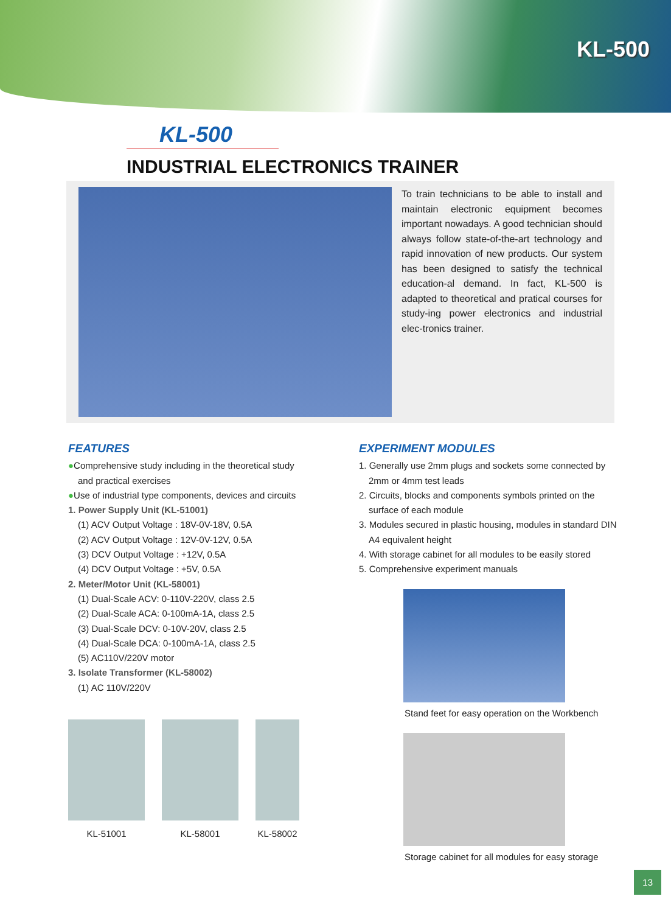KL-500
KL-500
INDUSTRIAL ELECTRONICS TRAINER
To train technicians to be able to install and maintain electronic equipment becomes important nowadays. A good technician should always follow state-of-the-art technology and rapid innovation of new products. Our system has been designed to satisfy the technical education-al demand. In fact, KL-500 is adapted to theoretical and pratical courses for study-ing power electronics and industrial elec-tronics trainer.
FEATURES
●Comprehensive study including in the theoretical study
and practical exercises
●Use of industrial type components, devices and circuits
1. Power Supply Unit (KL-51001)
(1) ACV Output Voltage : 18V-0V-18V, 0.5A
(2) ACV Output Voltage : 12V-0V-12V, 0.5A
(3) DCV Output Voltage : +12V, 0.5A
(4) DCV Output Voltage : +5V, 0.5A
2. Meter/Motor Unit (KL-58001)
(1) Dual-Scale ACV: 0-110V-220V, class 2.5
(2) Dual-Scale ACA: 0-100mA-1A, class 2.5
(3) Dual-Scale DCV: 0-10V-20V, class 2.5
(4) Dual-Scale DCA: 0-100mA-1A, class 2.5
(5) AC110V/220V motor
3. Isolate Transformer (KL-58002)
(1) AC 110V/220V
KL-51001 KL-58001 KL-58002
EXPERIMENT MODULES
1. Generally use 2mm plugs and sockets some connected by
2mm or 4mm test leads
2. Circuits, blocks and components symbols printed on the
surface of each module
3. Modules secured in plastic housing, modules in standard DIN
A4 equivalent height
4. With storage cabinet for all modules to be easily stored
5. Comprehensive experiment manuals
Stand feet for easy operation on the Workbench
Storage cabinet for all modules for easy storage
13